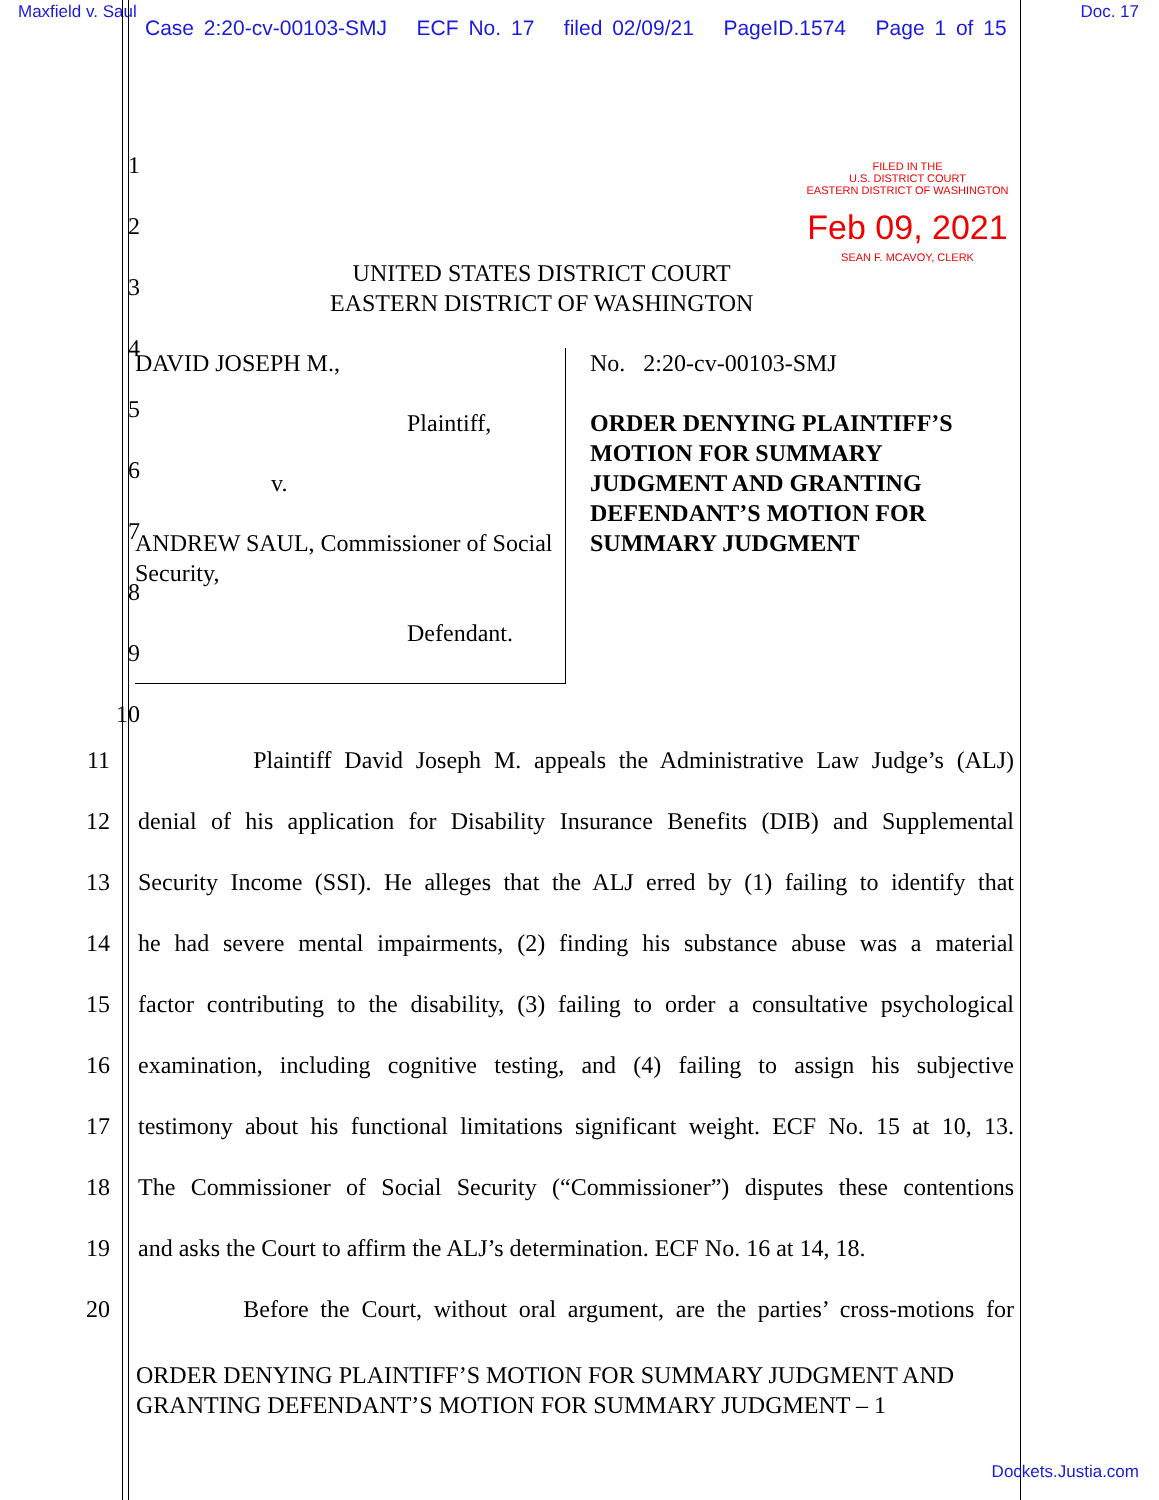Maxfield v. Saul Doc. 17
Case 2:20-cv-00103-SMJ ECF No. 17 filed 02/09/21 PageID.1574 Page 1 of 15
FILED IN THE
U.S. DISTRICT COURT
EASTERN DISTRICT OF WASHINGTON
Feb 09, 2021
SEAN F. MCAVOY, CLERK
1
2
3
4
5
6
7
8
9
10
UNITED STATES DISTRICT COURT
EASTERN DISTRICT OF WASHINGTON
DAVID JOSEPH M.,
Plaintiff,
v.
ANDREW SAUL, Commissioner of Social Security,
Defendant.
No. 2:20-cv-00103-SMJ
ORDER DENYING PLAINTIFF’S MOTION FOR SUMMARY JUDGMENT AND GRANTING DEFENDANT’S MOTION FOR SUMMARY JUDGMENT
11 Plaintiff David Joseph M. appeals the Administrative Law Judge’s (ALJ)
12 denial of his application for Disability Insurance Benefits (DIB) and Supplemental
13 Security Income (SSI). He alleges that the ALJ erred by (1) failing to identify that
14 he had severe mental impairments, (2) finding his substance abuse was a material
15 factor contributing to the disability, (3) failing to order a consultative psychological
16 examination, including cognitive testing, and (4) failing to assign his subjective
17 testimony about his functional limitations significant weight. ECF No. 15 at 10, 13.
18 The Commissioner of Social Security (“Commissioner”) disputes these contentions
19 and asks the Court to affirm the ALJ’s determination. ECF No. 16 at 14, 18.
20 Before the Court, without oral argument, are the parties’ cross-motions for
ORDER DENYING PLAINTIFF’S MOTION FOR SUMMARY JUDGMENT AND GRANTING DEFENDANT’S MOTION FOR SUMMARY JUDGMENT – 1
Dockets.Justia.com